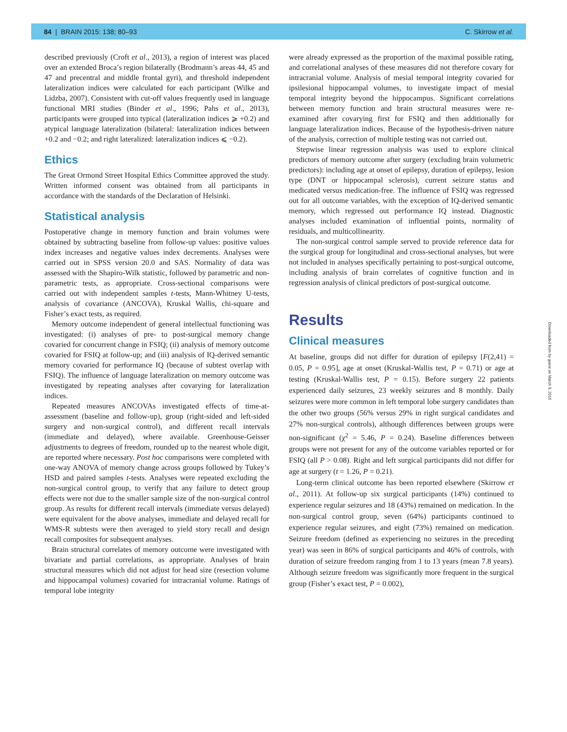84 | BRAIN 2015: 138; 80–93 C. Skirrow et al.
described previously (Croft et al., 2013), a region of interest was placed over an extended Broca’s region bilaterally (Brodmann’s areas 44, 45 and 47 and precentral and middle frontal gyri), and threshold independent lateralization indices were calculated for each participant (Wilke and Lidzba, 2007). Consistent with cut-off values frequently used in language functional MRI studies (Binder et al., 1996; Pahs et al., 2013), participants were grouped into typical (lateralization indices ⩾ +0.2) and atypical language lateralization (bilateral: lateralization indices between +0.2 and −0.2; and right lateralized: lateralization indices ⩽ −0.2).
Ethics
The Great Ormond Street Hospital Ethics Committee approved the study. Written informed consent was obtained from all participants in accordance with the standards of the Declaration of Helsinki.
Statistical analysis
Postoperative change in memory function and brain volumes were obtained by subtracting baseline from follow-up values: positive values index increases and negative values index decrements. Analyses were carried out in SPSS version 20.0 and SAS. Normality of data was assessed with the Shapiro-Wilk statistic, followed by parametric and non-parametric tests, as appropriate. Cross-sectional comparisons were carried out with independent samples t-tests, Mann-Whitney U-tests, analysis of covariance (ANCOVA), Kruskal Wallis, chi-square and Fisher’s exact tests, as required.
Memory outcome independent of general intellectual functioning was investigated: (i) analyses of pre- to post-surgical memory change covaried for concurrent change in FSIQ; (ii) analysis of memory outcome covaried for FSIQ at follow-up; and (iii) analysis of IQ-derived semantic memory covaried for performance IQ (because of subtest overlap with FSIQ). The influence of language lateralization on memory outcome was investigated by repeating analyses after covarying for lateralization indices.
Repeated measures ANCOVAs investigated effects of time-at-assessment (baseline and follow-up), group (right-sided and left-sided surgery and non-surgical control), and different recall intervals (immediate and delayed), where available. Greenhouse-Geisser adjustments to degrees of freedom, rounded up to the nearest whole digit, are reported where necessary. Post hoc comparisons were completed with one-way ANOVA of memory change across groups followed by Tukey’s HSD and paired samples t-tests. Analyses were repeated excluding the non-surgical control group, to verify that any failure to detect group effects were not due to the smaller sample size of the non-surgical control group. As results for different recall intervals (immediate versus delayed) were equivalent for the above analyses, immediate and delayed recall for WMS-R subtests were then averaged to yield story recall and design recall composites for subsequent analyses.
Brain structural correlates of memory outcome were investigated with bivariate and partial correlations, as appropriate. Analyses of brain structural measures which did not adjust for head size (resection volume and hippocampal volumes) covaried for intracranial volume. Ratings of temporal lobe integrity
were already expressed as the proportion of the maximal possible rating, and correlational analyses of these measures did not therefore covary for intracranial volume. Analysis of mesial temporal integrity covaried for ipsilesional hippocampal volumes, to investigate impact of mesial temporal integrity beyond the hippocampus. Significant correlations between memory function and brain structural measures were re-examined after covarying first for FSIQ and then additionally for language lateralization indices. Because of the hypothesis-driven nature of the analysis, correction of multiple testing was not carried out.
Stepwise linear regression analysis was used to explore clinical predictors of memory outcome after surgery (excluding brain volumetric predictors): including age at onset of epilepsy, duration of epilepsy, lesion type (DNT or hippocampal sclerosis), current seizure status and medicated versus medication-free. The influence of FSIQ was regressed out for all outcome variables, with the exception of IQ-derived semantic memory, which regressed out performance IQ instead. Diagnostic analyses included examination of influential points, normality of residuals, and multicollinearity.
The non-surgical control sample served to provide reference data for the surgical group for longitudinal and cross-sectional analyses, but were not included in analyses specifically pertaining to post-surgical outcome, including analysis of brain correlates of cognitive function and in regression analysis of clinical predictors of post-surgical outcome.
Results
Clinical measures
At baseline, groups did not differ for duration of epilepsy [F(2,41) = 0.05, P = 0.95], age at onset (Kruskal-Wallis test, P = 0.71) or age at testing (Kruskal-Wallis test, P = 0.15). Before surgery 22 patients experienced daily seizures, 23 weekly seizures and 8 monthly. Daily seizures were more common in left temporal lobe surgery candidates than the other two groups (56% versus 29% in right surgical candidates and 27% non-surgical controls), although differences between groups were non-significant (χ<sup>2</sup> = 5.46, P = 0.24). Baseline differences between groups were not present for any of the outcome variables reported or for FSIQ (all P > 0.08). Right and left surgical participants did not differ for age at surgery (t = 1.26, P = 0.21).
Long-term clinical outcome has been reported elsewhere (Skirrow et al., 2011). At follow-up six surgical participants (14%) continued to experience regular seizures and 18 (43%) remained on medication. In the non-surgical control group, seven (64%) participants continued to experience regular seizures, and eight (73%) remained on medication. Seizure freedom (defined as experiencing no seizures in the preceding year) was seen in 86% of surgical participants and 46% of controls, with duration of seizure freedom ranging from 1 to 13 years (mean 7.8 years). Although seizure freedom was significantly more frequent in the surgical group (Fisher’s exact test, P = 0.002),
Downloaded from by guest on March 9, 2015